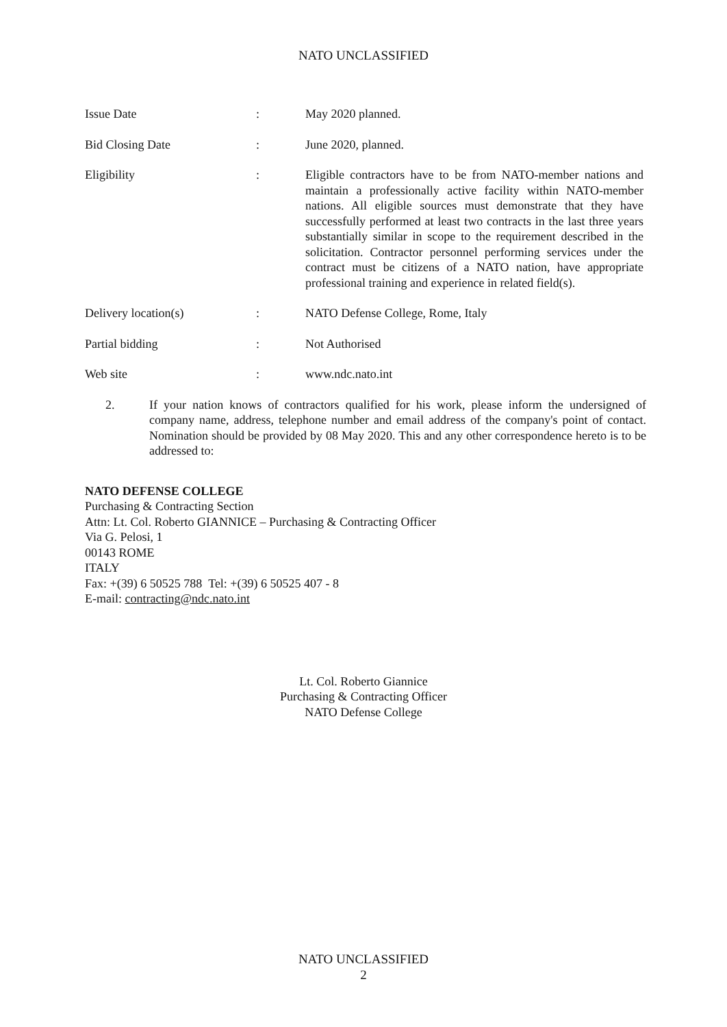NATO UNCLASSIFIED
Issue Date : May 2020 planned.
Bid Closing Date : June 2020, planned.
Eligibility : Eligible contractors have to be from NATO-member nations and maintain a professionally active facility within NATO-member nations. All eligible sources must demonstrate that they have successfully performed at least two contracts in the last three years substantially similar in scope to the requirement described in the solicitation. Contractor personnel performing services under the contract must be citizens of a NATO nation, have appropriate professional training and experience in related field(s).
Delivery location(s) : NATO Defense College, Rome, Italy
Partial bidding : Not Authorised
Web site : www.ndc.nato.int
2. If your nation knows of contractors qualified for his work, please inform the undersigned of company name, address, telephone number and email address of the company's point of contact. Nomination should be provided by 08 May 2020. This and any other correspondence hereto is to be addressed to:
NATO DEFENSE COLLEGE
Purchasing & Contracting Section
Attn: Lt. Col. Roberto GIANNICE – Purchasing & Contracting Officer
Via G. Pelosi, 1
00143 ROME
ITALY
Fax: +(39) 6 50525 788 Tel: +(39) 6 50525 407 - 8
E-mail: contracting@ndc.nato.int
Lt. Col. Roberto Giannice
Purchasing & Contracting Officer
NATO Defense College
NATO UNCLASSIFIED
2